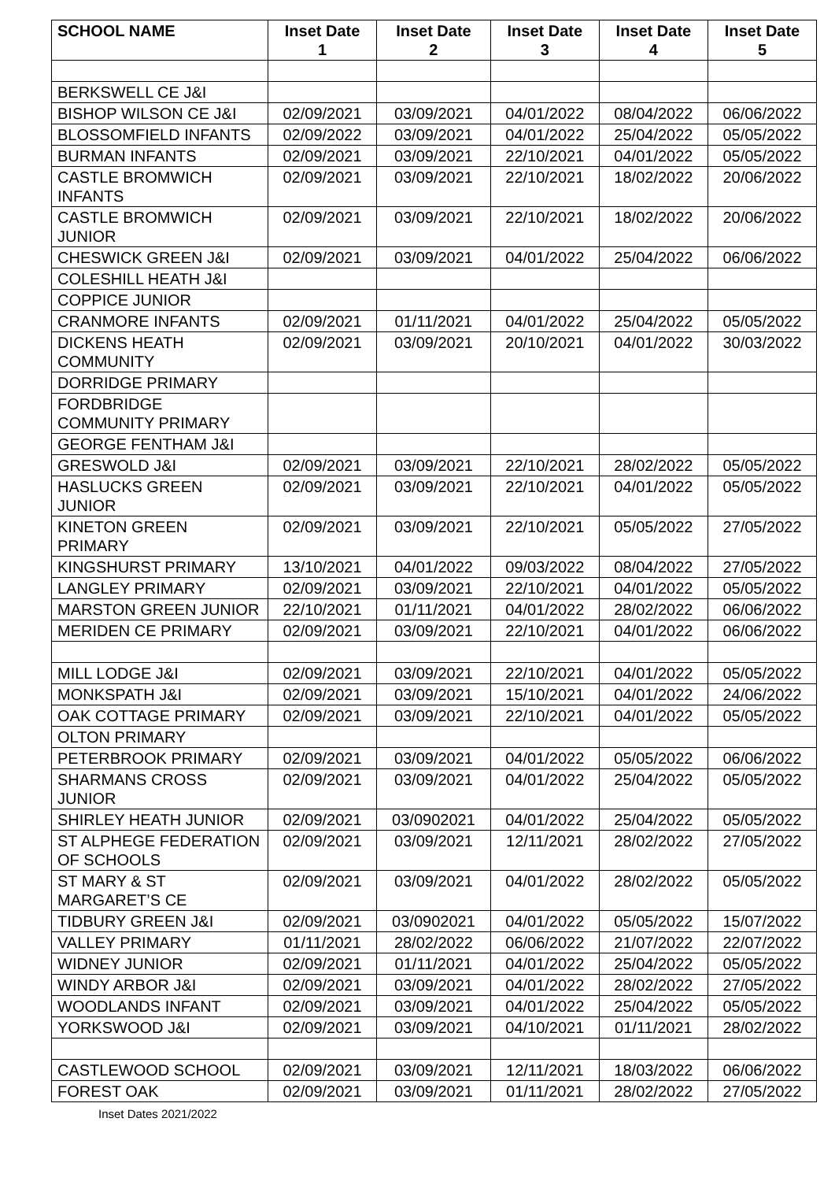| SCHOOL NAME | Inset Date 1 | Inset Date 2 | Inset Date 3 | Inset Date 4 | Inset Date 5 |
| --- | --- | --- | --- | --- | --- |
| BERKSWELL CE J&I | | | | | |
| BISHOP WILSON CE J&I | 02/09/2021 | 03/09/2021 | 04/01/2022 | 08/04/2022 | 06/06/2022 |
| BLOSSOMFIELD INFANTS | 02/09/2022 | 03/09/2021 | 04/01/2022 | 25/04/2022 | 05/05/2022 |
| BURMAN INFANTS | 02/09/2021 | 03/09/2021 | 22/10/2021 | 04/01/2022 | 05/05/2022 |
| CASTLE BROMWICH INFANTS | 02/09/2021 | 03/09/2021 | 22/10/2021 | 18/02/2022 | 20/06/2022 |
| CASTLE BROMWICH JUNIOR | 02/09/2021 | 03/09/2021 | 22/10/2021 | 18/02/2022 | 20/06/2022 |
| CHESWICK GREEN J&I | 02/09/2021 | 03/09/2021 | 04/01/2022 | 25/04/2022 | 06/06/2022 |
| COLESHILL HEATH J&I | | | | | |
| COPPICE JUNIOR | | | | | |
| CRANMORE INFANTS | 02/09/2021 | 01/11/2021 | 04/01/2022 | 25/04/2022 | 05/05/2022 |
| DICKENS HEATH COMMUNITY | 02/09/2021 | 03/09/2021 | 20/10/2021 | 04/01/2022 | 30/03/2022 |
| DORRIDGE PRIMARY | | | | | |
| FORDBRIDGE COMMUNITY PRIMARY | | | | | |
| GEORGE FENTHAM J&I | | | | | |
| GRESWOLD J&I | 02/09/2021 | 03/09/2021 | 22/10/2021 | 28/02/2022 | 05/05/2022 |
| HASLUCKS GREEN JUNIOR | 02/09/2021 | 03/09/2021 | 22/10/2021 | 04/01/2022 | 05/05/2022 |
| KINETON GREEN PRIMARY | 02/09/2021 | 03/09/2021 | 22/10/2021 | 05/05/2022 | 27/05/2022 |
| KINGSHURST PRIMARY | 13/10/2021 | 04/01/2022 | 09/03/2022 | 08/04/2022 | 27/05/2022 |
| LANGLEY PRIMARY | 02/09/2021 | 03/09/2021 | 22/10/2021 | 04/01/2022 | 05/05/2022 |
| MARSTON GREEN JUNIOR | 22/10/2021 | 01/11/2021 | 04/01/2022 | 28/02/2022 | 06/06/2022 |
| MERIDEN CE PRIMARY | 02/09/2021 | 03/09/2021 | 22/10/2021 | 04/01/2022 | 06/06/2022 |
| MILL LODGE J&I | 02/09/2021 | 03/09/2021 | 22/10/2021 | 04/01/2022 | 05/05/2022 |
| MONKSPATH J&I | 02/09/2021 | 03/09/2021 | 15/10/2021 | 04/01/2022 | 24/06/2022 |
| OAK COTTAGE PRIMARY | 02/09/2021 | 03/09/2021 | 22/10/2021 | 04/01/2022 | 05/05/2022 |
| OLTON PRIMARY | | | | | |
| PETERBROOK PRIMARY | 02/09/2021 | 03/09/2021 | 04/01/2022 | 05/05/2022 | 06/06/2022 |
| SHARMANS CROSS JUNIOR | 02/09/2021 | 03/09/2021 | 04/01/2022 | 25/04/2022 | 05/05/2022 |
| SHIRLEY HEATH JUNIOR | 02/09/2021 | 03/0902021 | 04/01/2022 | 25/04/2022 | 05/05/2022 |
| ST ALPHEGE FEDERATION OF SCHOOLS | 02/09/2021 | 03/09/2021 | 12/11/2021 | 28/02/2022 | 27/05/2022 |
| ST MARY & ST MARGARET’S CE | 02/09/2021 | 03/09/2021 | 04/01/2022 | 28/02/2022 | 05/05/2022 |
| TIDBURY GREEN J&I | 02/09/2021 | 03/0902021 | 04/01/2022 | 05/05/2022 | 15/07/2022 |
| VALLEY PRIMARY | 01/11/2021 | 28/02/2022 | 06/06/2022 | 21/07/2022 | 22/07/2022 |
| WIDNEY JUNIOR | 02/09/2021 | 01/11/2021 | 04/01/2022 | 25/04/2022 | 05/05/2022 |
| WINDY ARBOR J&I | 02/09/2021 | 03/09/2021 | 04/01/2022 | 28/02/2022 | 27/05/2022 |
| WOODLANDS INFANT | 02/09/2021 | 03/09/2021 | 04/01/2022 | 25/04/2022 | 05/05/2022 |
| YORKSWOOD J&I | 02/09/2021 | 03/09/2021 | 04/10/2021 | 01/11/2021 | 28/02/2022 |
| CASTLEWOOD SCHOOL | 02/09/2021 | 03/09/2021 | 12/11/2021 | 18/03/2022 | 06/06/2022 |
| FOREST OAK | 02/09/2021 | 03/09/2021 | 01/11/2021 | 28/02/2022 | 27/05/2022 |
Inset Dates 2021/2022